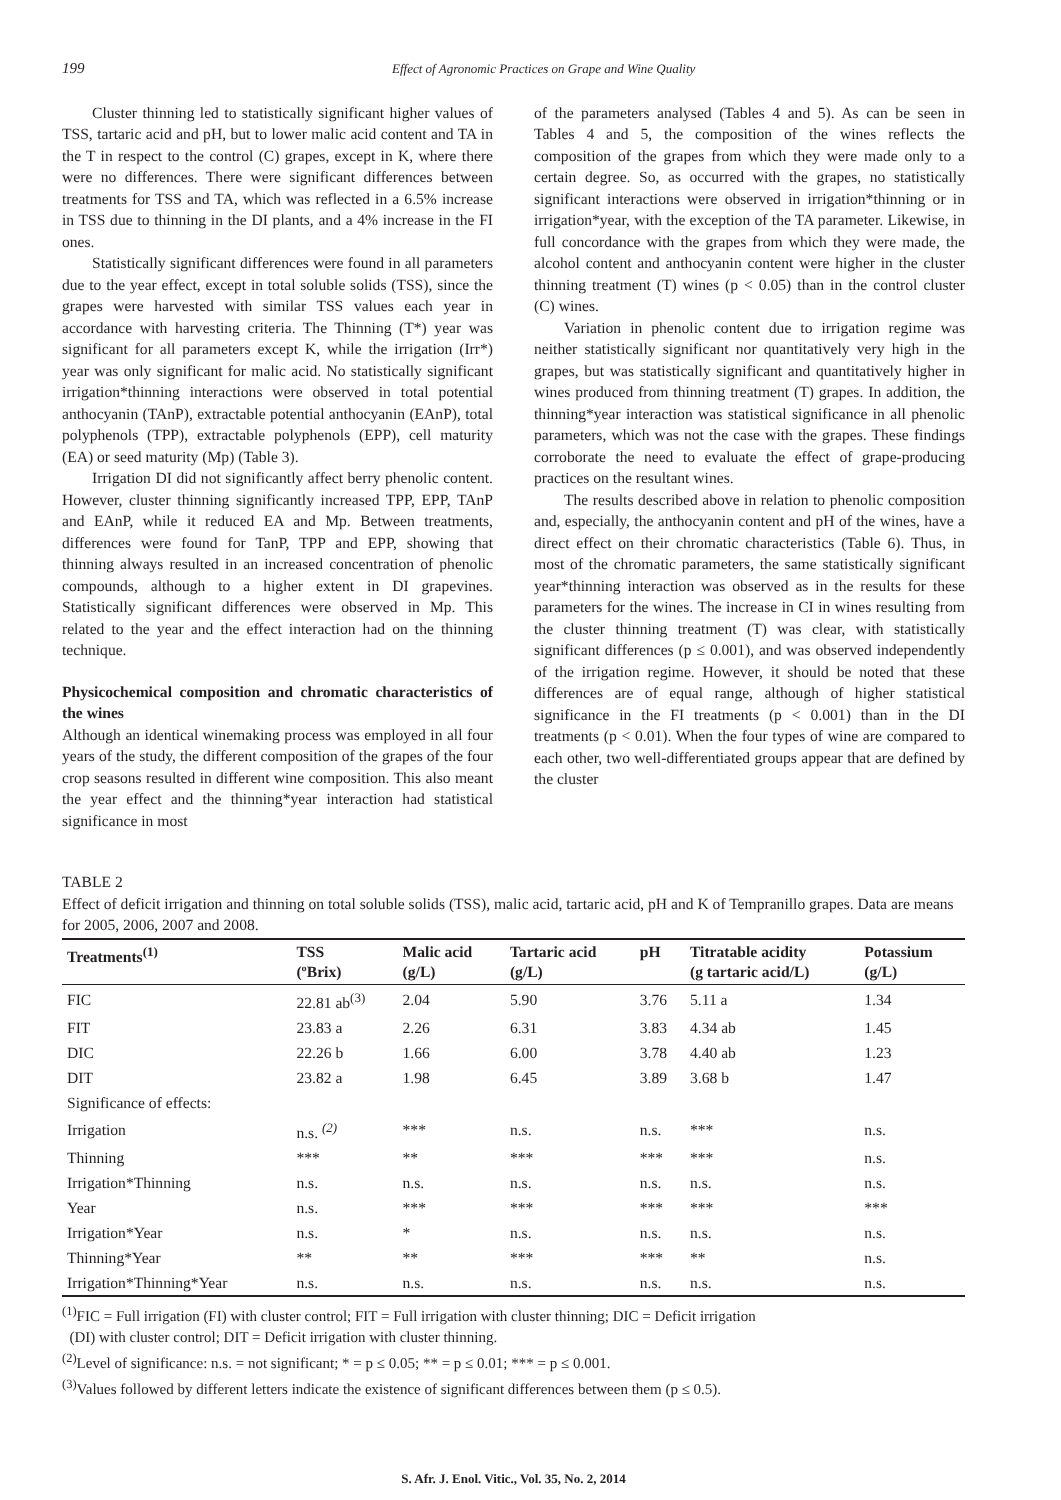199 Effect of Agronomic Practices on Grape and Wine Quality
Cluster thinning led to statistically significant higher values of TSS, tartaric acid and pH, but to lower malic acid content and TA in the T in respect to the control (C) grapes, except in K, where there were no differences. There were significant differences between treatments for TSS and TA, which was reflected in a 6.5% increase in TSS due to thinning in the DI plants, and a 4% increase in the FI ones.
Statistically significant differences were found in all parameters due to the year effect, except in total soluble solids (TSS), since the grapes were harvested with similar TSS values each year in accordance with harvesting criteria. The Thinning (T*) year was significant for all parameters except K, while the irrigation (Irr*) year was only significant for malic acid. No statistically significant irrigation*thinning interactions were observed in total potential anthocyanin (TAnP), extractable potential anthocyanin (EAnP), total polyphenols (TPP), extractable polyphenols (EPP), cell maturity (EA) or seed maturity (Mp) (Table 3).
Irrigation DI did not significantly affect berry phenolic content. However, cluster thinning significantly increased TPP, EPP, TAnP and EAnP, while it reduced EA and Mp. Between treatments, differences were found for TanP, TPP and EPP, showing that thinning always resulted in an increased concentration of phenolic compounds, although to a higher extent in DI grapevines. Statistically significant differences were observed in Mp. This related to the year and the effect interaction had on the thinning technique.
Physicochemical composition and chromatic characteristics of the wines
Although an identical winemaking process was employed in all four years of the study, the different composition of the grapes of the four crop seasons resulted in different wine composition. This also meant the year effect and the thinning*year interaction had statistical significance in most
of the parameters analysed (Tables 4 and 5). As can be seen in Tables 4 and 5, the composition of the wines reflects the composition of the grapes from which they were made only to a certain degree. So, as occurred with the grapes, no statistically significant interactions were observed in irrigation*thinning or in irrigation*year, with the exception of the TA parameter. Likewise, in full concordance with the grapes from which they were made, the alcohol content and anthocyanin content were higher in the cluster thinning treatment (T) wines (p < 0.05) than in the control cluster (C) wines.
Variation in phenolic content due to irrigation regime was neither statistically significant nor quantitatively very high in the grapes, but was statistically significant and quantitatively higher in wines produced from thinning treatment (T) grapes. In addition, the thinning*year interaction was statistical significance in all phenolic parameters, which was not the case with the grapes. These findings corroborate the need to evaluate the effect of grape-producing practices on the resultant wines.
The results described above in relation to phenolic composition and, especially, the anthocyanin content and pH of the wines, have a direct effect on their chromatic characteristics (Table 6). Thus, in most of the chromatic parameters, the same statistically significant year*thinning interaction was observed as in the results for these parameters for the wines. The increase in CI in wines resulting from the cluster thinning treatment (T) was clear, with statistically significant differences (p ≤ 0.001), and was observed independently of the irrigation regime. However, it should be noted that these differences are of equal range, although of higher statistical significance in the FI treatments (p < 0.001) than in the DI treatments (p < 0.01). When the four types of wine are compared to each other, two well-differentiated groups appear that are defined by the cluster
TABLE 2
Effect of deficit irrigation and thinning on total soluble solids (TSS), malic acid, tartaric acid, pH and K of Tempranillo grapes. Data are means for 2005, 2006, 2007 and 2008.
| Treatments<sup>(1)</sup> | TSS (ºBrix) | Malic acid (g/L) | Tartaric acid (g/L) | pH | Titratable acidity (g tartaric acid/L) | Potassium (g/L) |
| --- | --- | --- | --- | --- | --- | --- |
| FIC | 22.81 ab<sup>(3)</sup> | 2.04 | 5.90 | 3.76 | 5.11 a | 1.34 |
| FIT | 23.83 a | 2.26 | 6.31 | 3.83 | 4.34 ab | 1.45 |
| DIC | 22.26 b | 1.66 | 6.00 | 3.78 | 4.40 ab | 1.23 |
| DIT | 23.82 a | 1.98 | 6.45 | 3.89 | 3.68 b | 1.47 |
| Significance of effects: | | | | | | |
| Irrigation | n.s. <sup>(2)</sup> | *** | n.s. | n.s. | *** | n.s. |
| Thinning | *** | ** | *** | *** | *** | n.s. |
| Irrigation*Thinning | n.s. | n.s. | n.s. | n.s. | n.s. | n.s. |
| Year | n.s. | *** | *** | *** | *** | *** |
| Irrigation*Year | n.s. | * | n.s. | n.s. | n.s. | n.s. |
| Thinning*Year | ** | ** | *** | *** | ** | n.s. |
| Irrigation*Thinning*Year | n.s. | n.s. | n.s. | n.s. | n.s. | n.s. |
<sup>(1)</sup> FIC = Full irrigation (FI) with cluster control; FIT = Full irrigation with cluster thinning; DIC = Deficit irrigation
(DI) with cluster control; DIT = Deficit irrigation with cluster thinning.
<sup>(2)</sup> Level of significance: n.s. = not significant; * = p ≤ 0.05; ** = p ≤ 0.01; *** = p ≤ 0.001.
<sup>(3)</sup> Values followed by different letters indicate the existence of significant differences between them (p ≤ 0.5).
S. Afr. J. Enol. Vitic., Vol. 35, No. 2, 2014